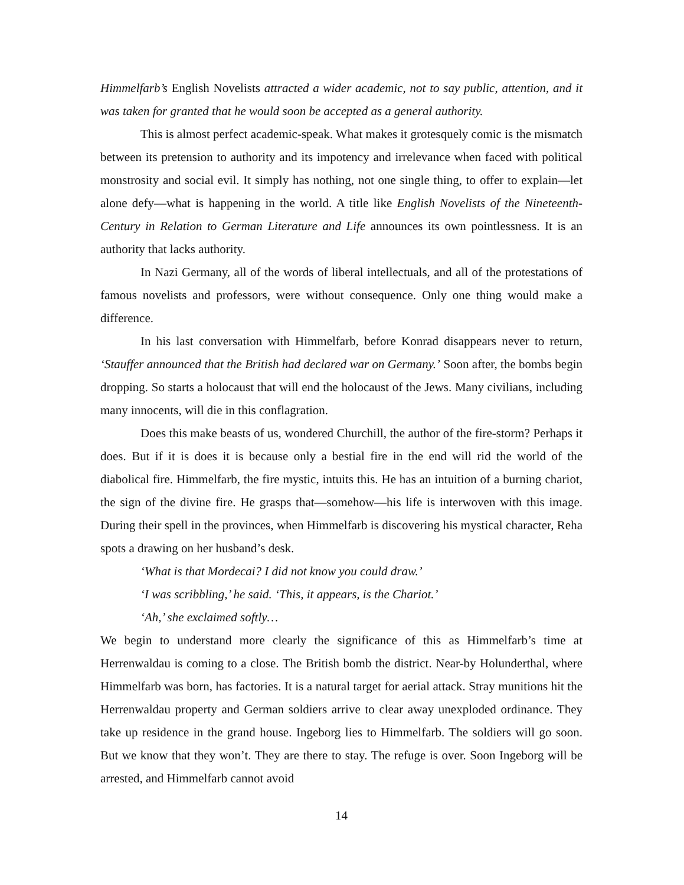Himmelfarb’s English Novelists attracted a wider academic, not to say public, attention, and it was taken for granted that he would soon be accepted as a general authority.
This is almost perfect academic-speak. What makes it grotesquely comic is the mismatch between its pretension to authority and its impotency and irrelevance when faced with political monstrosity and social evil. It simply has nothing, not one single thing, to offer to explain—let alone defy—what is happening in the world. A title like English Novelists of the Nineteenth-Century in Relation to German Literature and Life announces its own pointlessness. It is an authority that lacks authority.
In Nazi Germany, all of the words of liberal intellectuals, and all of the protestations of famous novelists and professors, were without consequence. Only one thing would make a difference.
In his last conversation with Himmelfarb, before Konrad disappears never to return, ‘Stauffer announced that the British had declared war on Germany.’ Soon after, the bombs begin dropping. So starts a holocaust that will end the holocaust of the Jews. Many civilians, including many innocents, will die in this conflagration.
Does this make beasts of us, wondered Churchill, the author of the fire-storm? Perhaps it does. But if it is does it is because only a bestial fire in the end will rid the world of the diabolical fire. Himmelfarb, the fire mystic, intuits this. He has an intuition of a burning chariot, the sign of the divine fire. He grasps that—somehow—his life is interwoven with this image. During their spell in the provinces, when Himmelfarb is discovering his mystical character, Reha spots a drawing on her husband’s desk.
‘What is that Mordecai? I did not know you could draw.’
‘I was scribbling,’ he said. ‘This, it appears, is the Chariot.’
‘Ah,’ she exclaimed softly…
We begin to understand more clearly the significance of this as Himmelfarb’s time at Herrenwaldau is coming to a close. The British bomb the district. Near-by Holunderthal, where Himmelfarb was born, has factories. It is a natural target for aerial attack. Stray munitions hit the Herrenwaldau property and German soldiers arrive to clear away unexploded ordinance. They take up residence in the grand house. Ingeborg lies to Himmelfarb. The soldiers will go soon. But we know that they won’t. They are there to stay. The refuge is over. Soon Ingeborg will be arrested, and Himmelfarb cannot avoid
14